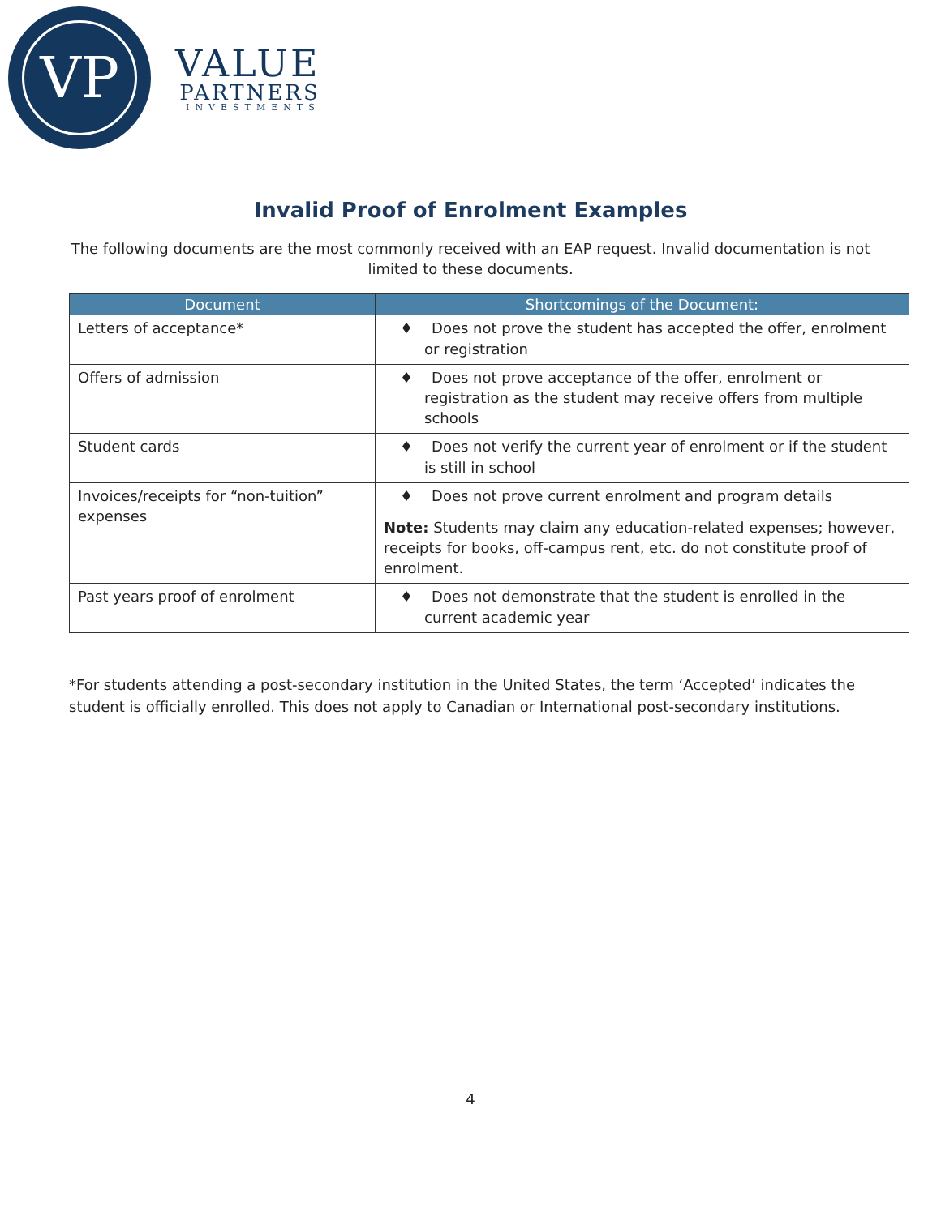VP
VALUE
PARTNERS
INVESTMENTS
Invalid Proof of Enrolment Examples
The following documents are the most commonly received with an EAP request. Invalid documentation is not limited to these documents.
| Document | Shortcomings of the Document: |
| --- | --- |
| Letters of acceptance* | ♦ Does not prove the student has accepted the offer, enrolment or registration |
| Offers of admission | ♦ Does not prove acceptance of the offer, enrolment or registration as the student may receive offers from multiple schools |
| Student cards | ♦ Does not verify the current year of enrolment or if the student is still in school |
| Invoices/receipts for “non-tuition” expenses | ♦ Does not prove current enrolment and program details Note: Students may claim any education-related expenses; however, receipts for books, off-campus rent, etc. do not constitute proof of enrolment. |
| Past years proof of enrolment | ♦ Does not demonstrate that the student is enrolled in the current academic year |
*For students attending a post-secondary institution in the United States, the term ‘Accepted’ indicates the student is officially enrolled. This does not apply to Canadian or International post-secondary institutions.
4